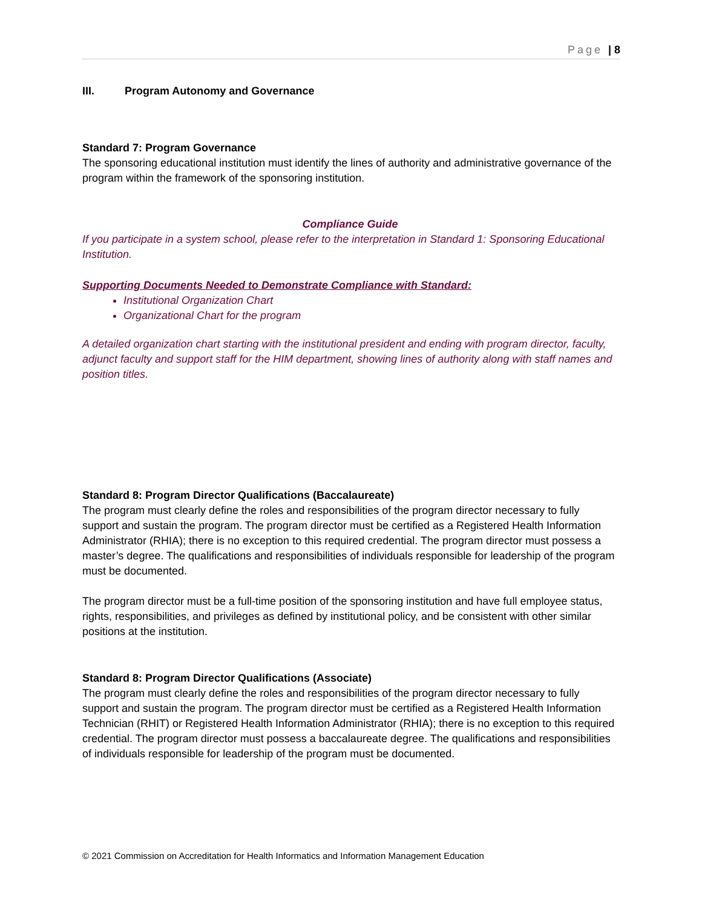Page | 8
III. Program Autonomy and Governance
Standard 7: Program Governance
The sponsoring educational institution must identify the lines of authority and administrative governance of the program within the framework of the sponsoring institution.
Compliance Guide
If you participate in a system school, please refer to the interpretation in Standard 1: Sponsoring Educational Institution.
Supporting Documents Needed to Demonstrate Compliance with Standard:
Institutional Organization Chart
Organizational Chart for the program
A detailed organization chart starting with the institutional president and ending with program director, faculty, adjunct faculty and support staff for the HIM department, showing lines of authority along with staff names and position titles.
Standard 8: Program Director Qualifications (Baccalaureate)
The program must clearly define the roles and responsibilities of the program director necessary to fully support and sustain the program. The program director must be certified as a Registered Health Information Administrator (RHIA); there is no exception to this required credential. The program director must possess a master’s degree. The qualifications and responsibilities of individuals responsible for leadership of the program must be documented.
The program director must be a full-time position of the sponsoring institution and have full employee status, rights, responsibilities, and privileges as defined by institutional policy, and be consistent with other similar positions at the institution.
Standard 8: Program Director Qualifications (Associate)
The program must clearly define the roles and responsibilities of the program director necessary to fully support and sustain the program. The program director must be certified as a Registered Health Information Technician (RHIT) or Registered Health Information Administrator (RHIA); there is no exception to this required credential. The program director must possess a baccalaureate degree. The qualifications and responsibilities of individuals responsible for leadership of the program must be documented.
© 2021 Commission on Accreditation for Health Informatics and Information Management Education